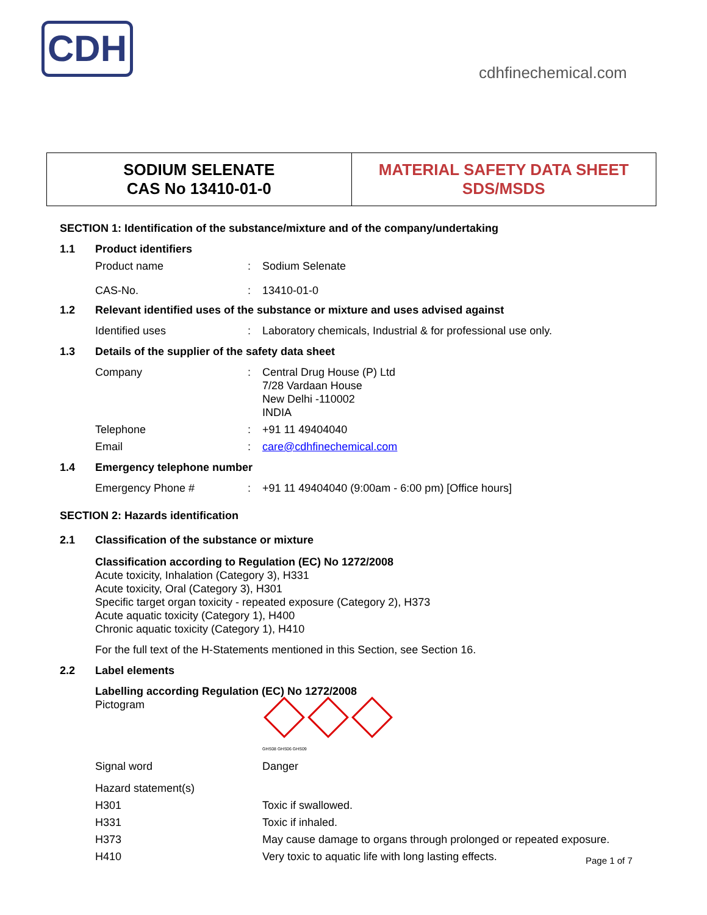CDH
cdhfinechemical.com
| SODIUM SELENATE CAS No 13410-01-0 | MATERIAL SAFETY DATA SHEET SDS/MSDS |
SECTION 1: Identification of the substance/mixture and of the company/undertaking
1.1 Product identifiers
Product name: Sodium Selenate
CAS-No.: 13410-01-0
1.2 Relevant identified uses of the substance or mixture and uses advised against
Identified uses: Laboratory chemicals, Industrial & for professional use only.
1.3 Details of the supplier of the safety data sheet
Company: Central Drug House (P) Ltd
7/28 Vardaan House
New Delhi -110002
INDIA
Telephone: +91 11 49404040
Email: care@cdhfinechemical.com
1.4 Emergency telephone number
Emergency Phone #: +91 11 49404040 (9:00am - 6:00 pm) [Office hours]
SECTION 2: Hazards identification
2.1 Classification of the substance or mixture
Classification according to Regulation (EC) No 1272/2008
Acute toxicity, Inhalation (Category 3), H331
Acute toxicity, Oral (Category 3), H301
Specific target organ toxicity - repeated exposure (Category 2), H373
Acute aquatic toxicity (Category 1), H400
Chronic aquatic toxicity (Category 1), H410
For the full text of the H-Statements mentioned in this Section, see Section 16.
2.2 Label elements
Labelling according Regulation (EC) No 1272/2008
Pictogram
GHS08 GHS06 GHS09
Signal word Danger
Hazard statement(s)
H301 Toxic if swallowed.
H331 Toxic if inhaled.
H373 May cause damage to organs through prolonged or repeated exposure.
H410 Very toxic to aquatic life with long lasting effects.
Page 1 of 7